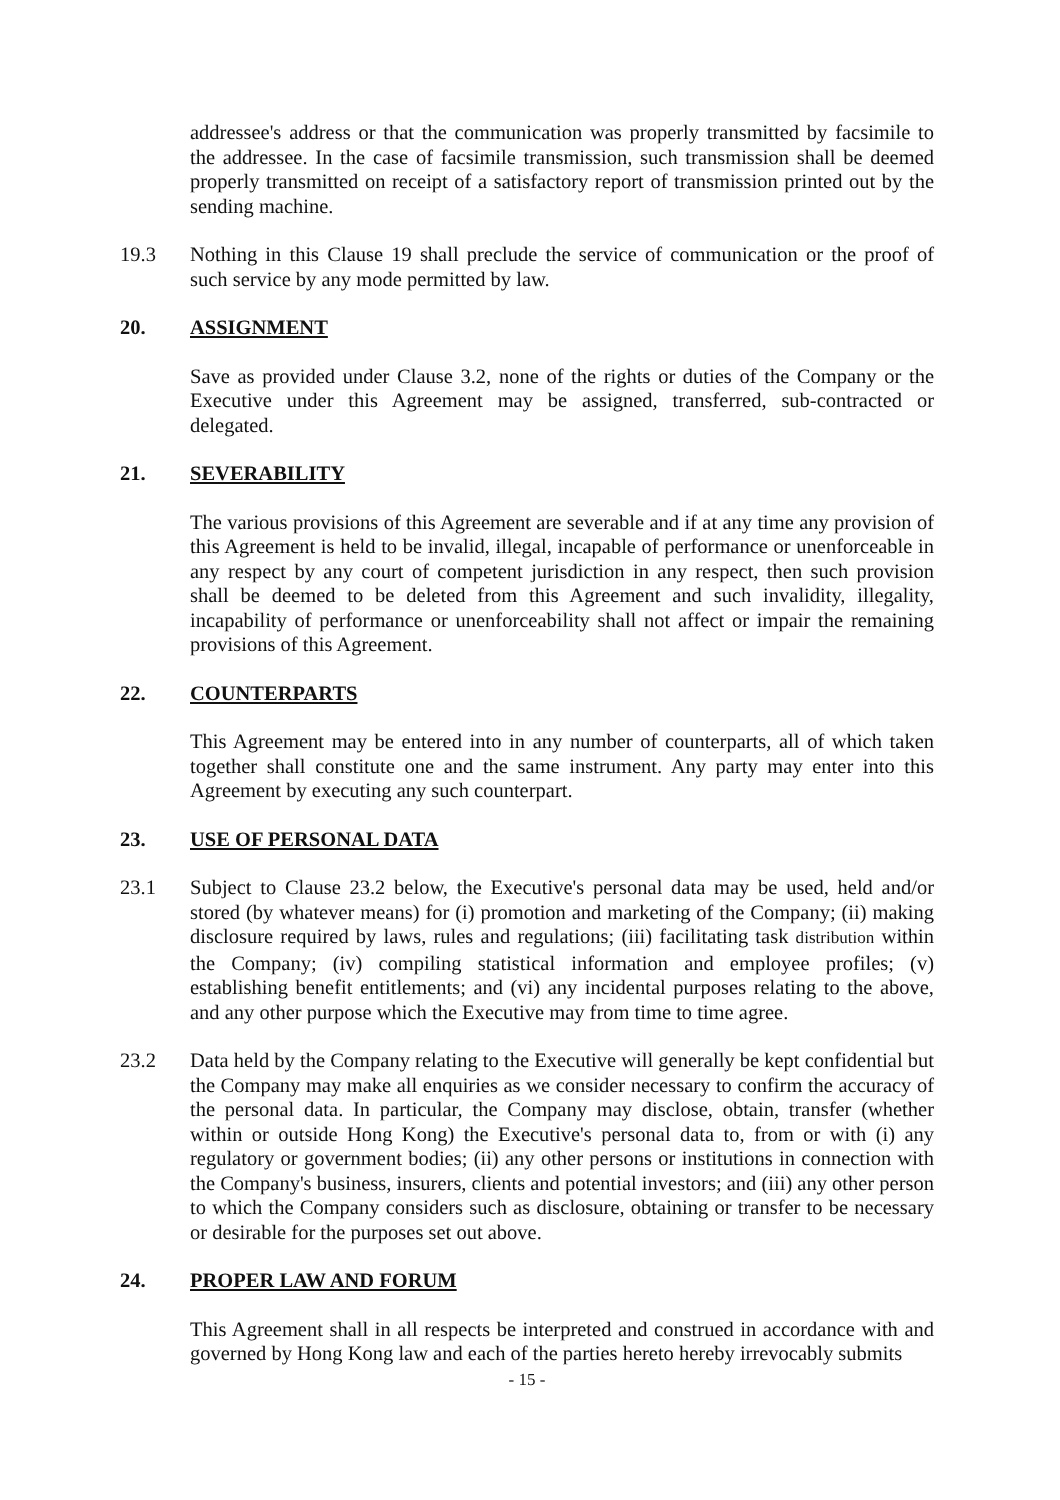addressee's address or that the communication was properly transmitted by facsimile to the addressee. In the case of facsimile transmission, such transmission shall be deemed properly transmitted on receipt of a satisfactory report of transmission printed out by the sending machine.
19.3 Nothing in this Clause 19 shall preclude the service of communication or the proof of such service by any mode permitted by law.
20. ASSIGNMENT
Save as provided under Clause 3.2, none of the rights or duties of the Company or the Executive under this Agreement may be assigned, transferred, sub-contracted or delegated.
21. SEVERABILITY
The various provisions of this Agreement are severable and if at any time any provision of this Agreement is held to be invalid, illegal, incapable of performance or unenforceable in any respect by any court of competent jurisdiction in any respect, then such provision shall be deemed to be deleted from this Agreement and such invalidity, illegality, incapability of performance or unenforceability shall not affect or impair the remaining provisions of this Agreement.
22. COUNTERPARTS
This Agreement may be entered into in any number of counterparts, all of which taken together shall constitute one and the same instrument. Any party may enter into this Agreement by executing any such counterpart.
23. USE OF PERSONAL DATA
23.1 Subject to Clause 23.2 below, the Executive's personal data may be used, held and/or stored (by whatever means) for (i) promotion and marketing of the Company; (ii) making disclosure required by laws, rules and regulations; (iii) facilitating task distribution within the Company; (iv) compiling statistical information and employee profiles; (v) establishing benefit entitlements; and (vi) any incidental purposes relating to the above, and any other purpose which the Executive may from time to time agree.
23.2 Data held by the Company relating to the Executive will generally be kept confidential but the Company may make all enquiries as we consider necessary to confirm the accuracy of the personal data. In particular, the Company may disclose, obtain, transfer (whether within or outside Hong Kong) the Executive's personal data to, from or with (i) any regulatory or government bodies; (ii) any other persons or institutions in connection with the Company's business, insurers, clients and potential investors; and (iii) any other person to which the Company considers such as disclosure, obtaining or transfer to be necessary or desirable for the purposes set out above.
24. PROPER LAW AND FORUM
This Agreement shall in all respects be interpreted and construed in accordance with and governed by Hong Kong law and each of the parties hereto hereby irrevocably submits
- 15 -